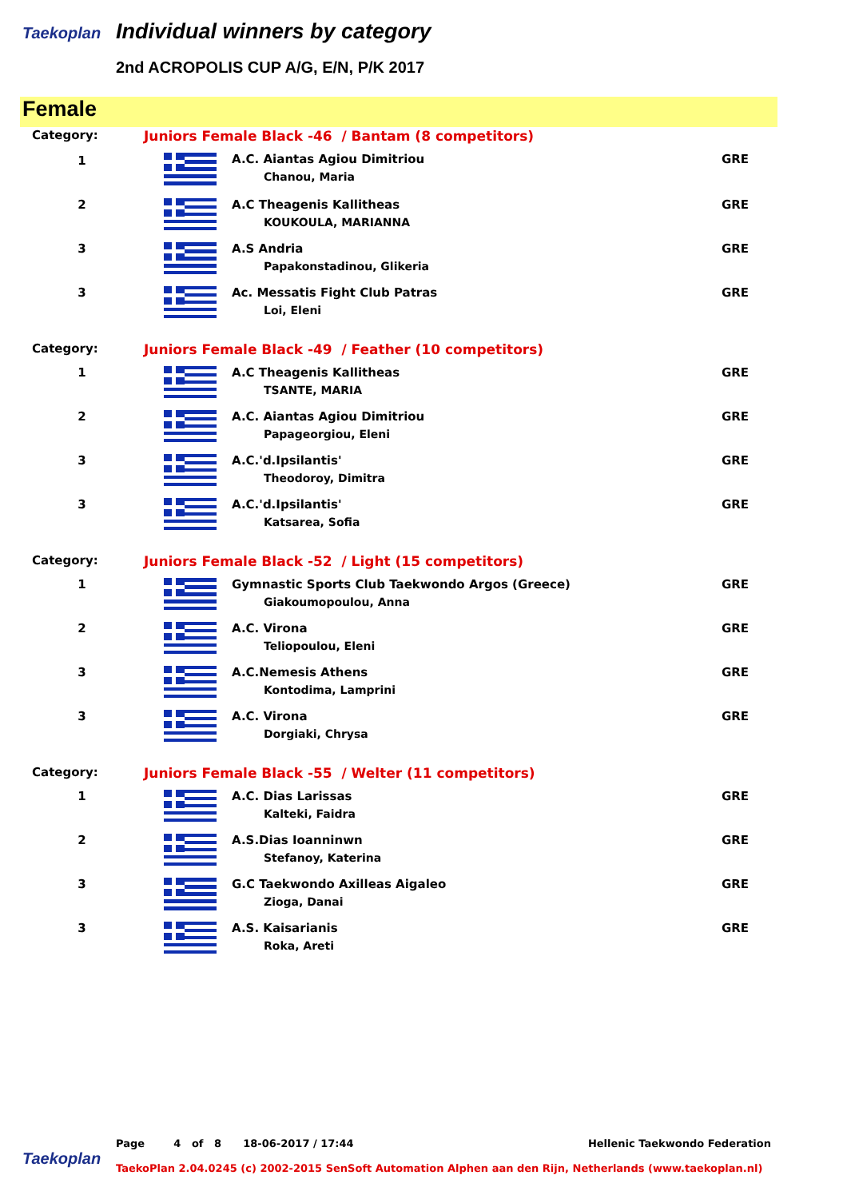Taekoplan
Individual winners by category
2nd ACROPOLIS CUP A/G, E/N, P/K 2017
Female
| Category: | Juniors Female Black -46 / Bantam (8 competitors) | | |
| 1 | | A.C. Aiantas Agiou Dimitriou Chanou, Maria | GRE |
| 2 | | A.C Theagenis Kallitheas KOUKOULA, MARIANNA | GRE |
| 3 | | A.S Andria Papakonstadinou, Glikeria | GRE |
| 3 | | Ac. Messatis Fight Club Patras Loi, Eleni | GRE |
| Category: | Juniors Female Black -49 / Feather (10 competitors) | | |
| 1 | | A.C Theagenis Kallitheas TSANTE, MARIA | GRE |
| 2 | | A.C. Aiantas Agiou Dimitriou Papageorgiou, Eleni | GRE |
| 3 | | A.C.'d.Ipsilantis' Theodoroy, Dimitra | GRE |
| 3 | | A.C.'d.Ipsilantis' Katsarea, Sofia | GRE |
| Category: | Juniors Female Black -52 / Light (15 competitors) | | |
| 1 | | Gymnastic Sports Club Taekwondo Argos (Greece) Giakoumopoulou, Anna | GRE |
| 2 | | A.C. Virona Teliopoulou, Eleni | GRE |
| 3 | | A.C.Nemesis Athens Kontodima, Lamprini | GRE |
| 3 | | A.C. Virona Dorgiaki, Chrysa | GRE |
| Category: | Juniors Female Black -55 / Welter (11 competitors) | | |
| 1 | | A.C. Dias Larissas Kalteki, Faidra | GRE |
| 2 | | A.S.Dias Ioanninwn Stefanoy, Katerina | GRE |
| 3 | | G.C Taekwondo Axilleas Aigaleo Zioga, Danai | GRE |
| 3 | | A.S. Kaisarianis Roka, Areti | GRE |
Page 4 of 8 18-06-2017 / 17:44 Hellenic Taekwondo Federation
Taekoplan
TaekoPlan 2.04.0245 (c) 2002-2015 SenSoft Automation Alphen aan den Rijn, Netherlands (www.taekoplan.nl)